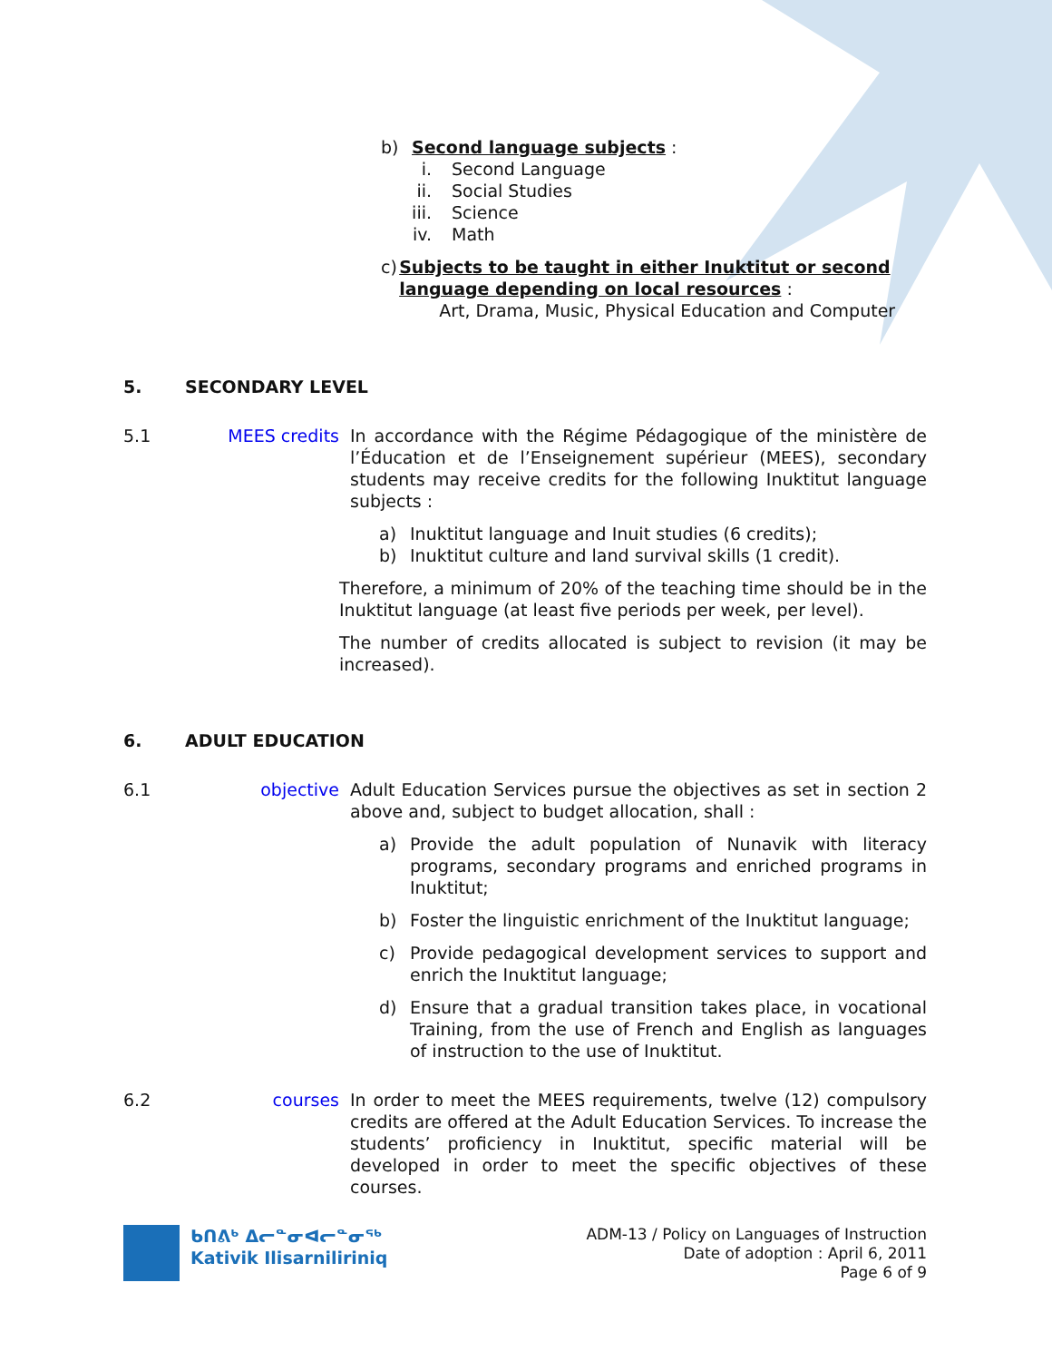b) Second language subjects :
i. Second Language
ii. Social Studies
iii. Science
iv. Math
c) Subjects to be taught in either Inuktitut or second language depending on local resources :
Art, Drama, Music, Physical Education and Computer
5. SECONDARY LEVEL
5.1 MEES credits In accordance with the Régime Pédagogique of the ministère de l’Éducation et de l’Enseignement supérieur (MEES), secondary students may receive credits for the following Inuktitut language subjects :
a) Inuktitut language and Inuit studies (6 credits);
b) Inuktitut culture and land survival skills (1 credit).
Therefore, a minimum of 20% of the teaching time should be in the Inuktitut language (at least five periods per week, per level).
The number of credits allocated is subject to revision (it may be increased).
6. ADULT EDUCATION
6.1 objective Adult Education Services pursue the objectives as set in section 2 above and, subject to budget allocation, shall :
a) Provide the adult population of Nunavik with literacy programs, secondary programs and enriched programs in Inuktitut;
b) Foster the linguistic enrichment of the Inuktitut language;
c) Provide pedagogical development services to support and enrich the Inuktitut language;
d) Ensure that a gradual transition takes place, in vocational Training, from the use of French and English as languages of instruction to the use of Inuktitut.
6.2 courses In order to meet the MEES requirements, twelve (12) compulsory credits are offered at the Adult Education Services. To increase the students’ proficiency in Inuktitut, specific material will be developed in order to meet the specific objectives of these courses.
ᑲᑎᕕᒃ ᐃᓕᓐᓂᐊᓕᓐᓂᖅ
Kativik Ilisarniliriniq
ADM-13 / Policy on Languages of Instruction
Date of adoption : April 6, 2011
Page 6 of 9